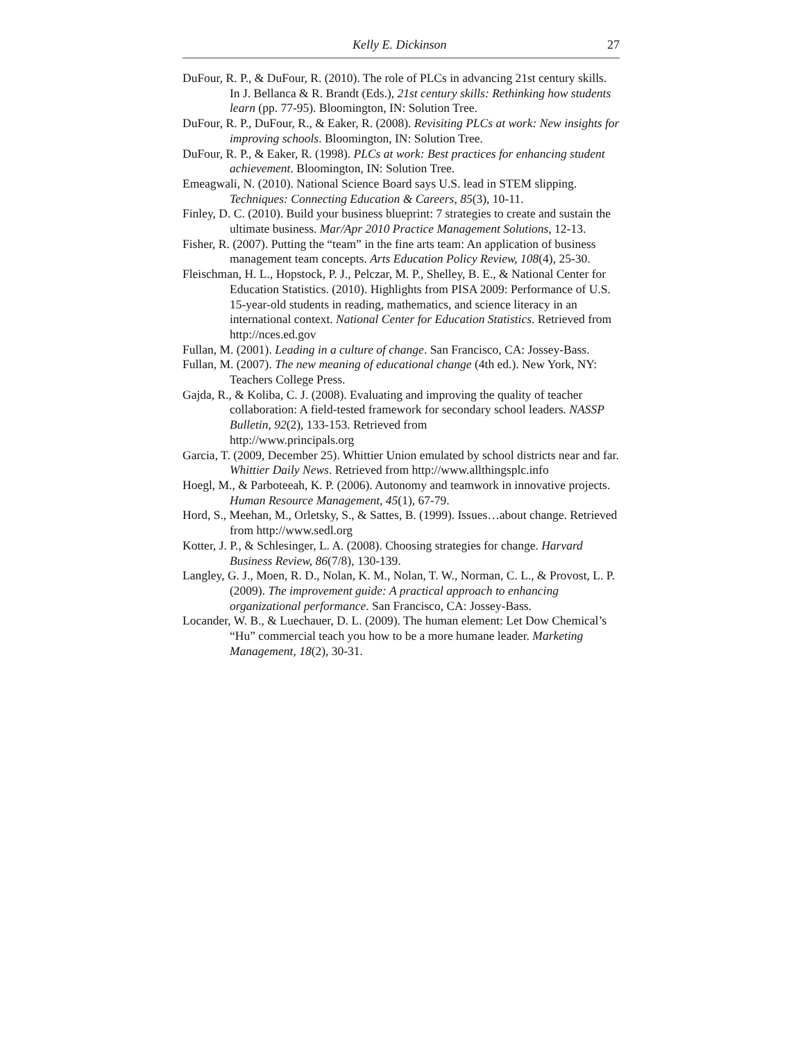Kelly E. Dickinson 27
DuFour, R. P., & DuFour, R. (2010). The role of PLCs in advancing 21st century skills. In J. Bellanca & R. Brandt (Eds.), 21st century skills: Rethinking how students learn (pp. 77-95). Bloomington, IN: Solution Tree.
DuFour, R. P., DuFour, R., & Eaker, R. (2008). Revisiting PLCs at work: New insights for improving schools. Bloomington, IN: Solution Tree.
DuFour, R. P., & Eaker, R. (1998). PLCs at work: Best practices for enhancing student achievement. Bloomington, IN: Solution Tree.
Emeagwali, N. (2010). National Science Board says U.S. lead in STEM slipping. Techniques: Connecting Education & Careers, 85(3), 10-11.
Finley, D. C. (2010). Build your business blueprint: 7 strategies to create and sustain the ultimate business. Mar/Apr 2010 Practice Management Solutions, 12-13.
Fisher, R. (2007). Putting the “team” in the fine arts team: An application of business management team concepts. Arts Education Policy Review, 108(4), 25-30.
Fleischman, H. L., Hopstock, P. J., Pelczar, M. P., Shelley, B. E., & National Center for Education Statistics. (2010). Highlights from PISA 2009: Performance of U.S. 15-year-old students in reading, mathematics, and science literacy in an international context. National Center for Education Statistics. Retrieved from http://nces.ed.gov
Fullan, M. (2001). Leading in a culture of change. San Francisco, CA: Jossey-Bass.
Fullan, M. (2007). The new meaning of educational change (4th ed.). New York, NY: Teachers College Press.
Gajda, R., & Koliba, C. J. (2008). Evaluating and improving the quality of teacher collaboration: A field-tested framework for secondary school leaders. NASSP Bulletin, 92(2), 133-153. Retrieved from
http://www.principals.org
Garcia, T. (2009, December 25). Whittier Union emulated by school districts near and far. Whittier Daily News. Retrieved from http://www.allthingsplc.info
Hoegl, M., & Parboteeah, K. P. (2006). Autonomy and teamwork in innovative projects. Human Resource Management, 45(1), 67-79.
Hord, S., Meehan, M., Orletsky, S., & Sattes, B. (1999). Issues…about change. Retrieved from http://www.sedl.org
Kotter, J. P., & Schlesinger, L. A. (2008). Choosing strategies for change. Harvard Business Review, 86(7/8), 130-139.
Langley, G. J., Moen, R. D., Nolan, K. M., Nolan, T. W., Norman, C. L., & Provost, L. P. (2009). The improvement guide: A practical approach to enhancing organizational performance. San Francisco, CA: Jossey-Bass.
Locander, W. B., & Luechauer, D. L. (2009). The human element: Let Dow Chemical’s “Hu” commercial teach you how to be a more humane leader. Marketing Management, 18(2), 30-31.